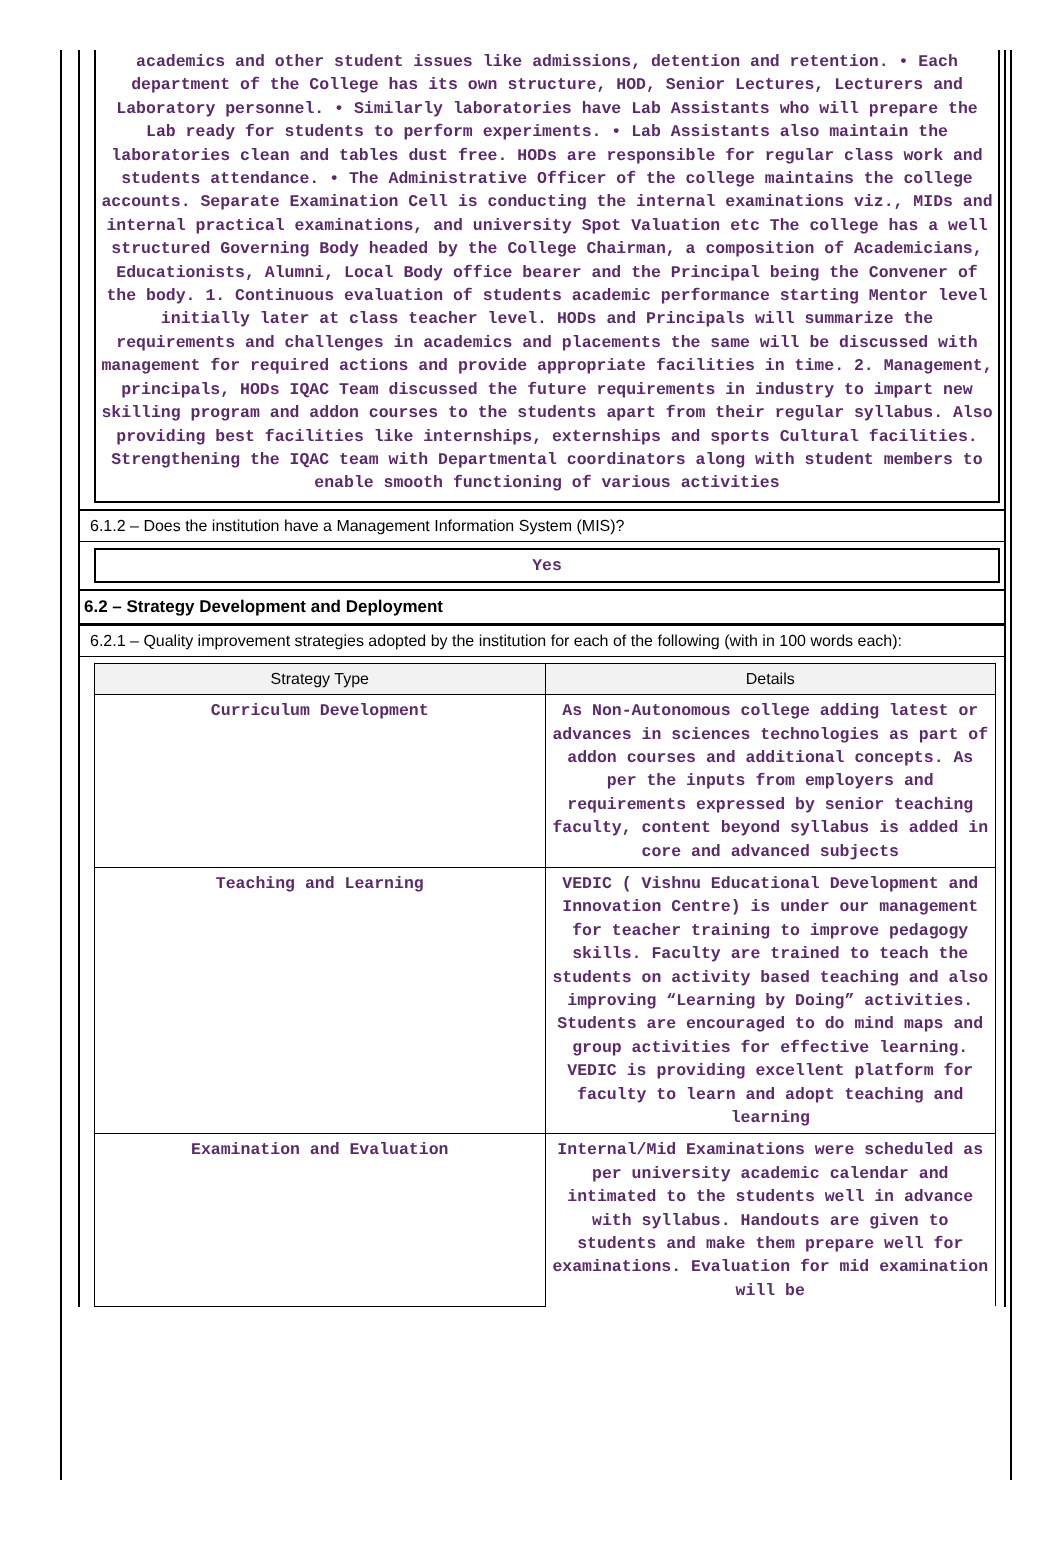academics and other student issues like admissions, detention and retention. • Each department of the College has its own structure, HOD, Senior Lectures, Lecturers and Laboratory personnel. • Similarly laboratories have Lab Assistants who will prepare the Lab ready for students to perform experiments. • Lab Assistants also maintain the laboratories clean and tables dust free. HODs are responsible for regular class work and students attendance. • The Administrative Officer of the college maintains the college accounts. Separate Examination Cell is conducting the internal examinations viz., MIDs and internal practical examinations, and university Spot Valuation etc The college has a well structured Governing Body headed by the College Chairman, a composition of Academicians, Educationists, Alumni, Local Body office bearer and the Principal being the Convener of the body. 1. Continuous evaluation of students academic performance starting Mentor level initially later at class teacher level. HODs and Principals will summarize the requirements and challenges in academics and placements the same will be discussed with management for required actions and provide appropriate facilities in time. 2. Management, principals, HODs IQAC Team discussed the future requirements in industry to impart new skilling program and addon courses to the students apart from their regular syllabus. Also providing best facilities like internships, externships and sports Cultural facilities. Strengthening the IQAC team with Departmental coordinators along with student members to enable smooth functioning of various activities
6.1.2 – Does the institution have a Management Information System (MIS)?
Yes
6.2 – Strategy Development and Deployment
6.2.1 – Quality improvement strategies adopted by the institution for each of the following (with in 100 words each):
| Strategy Type | Details |
| --- | --- |
| Curriculum Development | As Non-Autonomous college adding latest or advances in sciences technologies as part of addon courses and additional concepts. As per the inputs from employers and requirements expressed by senior teaching faculty, content beyond syllabus is added in core and advanced subjects |
| Teaching and Learning | VEDIC ( Vishnu Educational Development and Innovation Centre) is under our management for teacher training to improve pedagogy skills. Faculty are trained to teach the students on activity based teaching and also improving “Learning by Doing” activities. Students are encouraged to do mind maps and group activities for effective learning. VEDIC is providing excellent platform for faculty to learn and adopt teaching and learning |
| Examination and Evaluation | Internal/Mid Examinations were scheduled as per university academic calendar and intimated to the students well in advance with syllabus. Handouts are given to students and make them prepare well for examinations. Evaluation for mid examination will be |